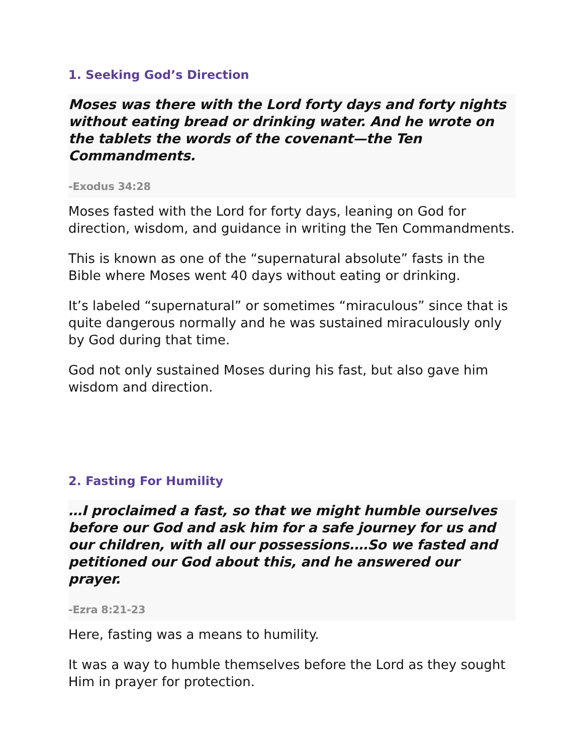1. Seeking God’s Direction
Moses was there with the Lord forty days and forty nights without eating bread or drinking water. And he wrote on the tablets the words of the covenant—the Ten Commandments.
-Exodus 34:28
Moses fasted with the Lord for forty days, leaning on God for direction, wisdom, and guidance in writing the Ten Commandments.
This is known as one of the “supernatural absolute” fasts in the Bible where Moses went 40 days without eating or drinking.
It’s labeled “supernatural” or sometimes “miraculous” since that is quite dangerous normally and he was sustained miraculously only by God during that time.
God not only sustained Moses during his fast, but also gave him wisdom and direction.
2. Fasting For Humility
…I proclaimed a fast, so that we might humble ourselves before our God and ask him for a safe journey for us and our children, with all our possessions.…So we fasted and petitioned our God about this, and he answered our prayer.
-Ezra 8:21-23
Here, fasting was a means to humility.
It was a way to humble themselves before the Lord as they sought Him in prayer for protection.